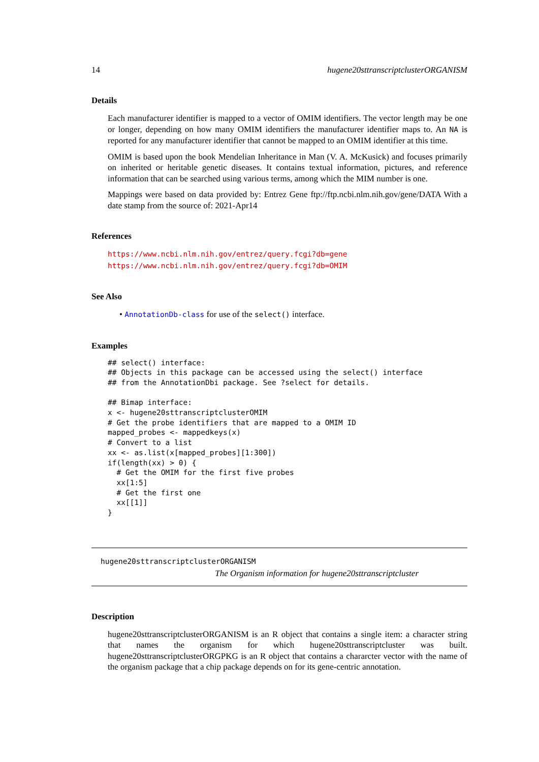14 hugene20sttranscriptclusterORGANISM
Details
Each manufacturer identifier is mapped to a vector of OMIM identifiers. The vector length may be one or longer, depending on how many OMIM identifiers the manufacturer identifier maps to. An NA is reported for any manufacturer identifier that cannot be mapped to an OMIM identifier at this time.
OMIM is based upon the book Mendelian Inheritance in Man (V. A. McKusick) and focuses primarily on inherited or heritable genetic diseases. It contains textual information, pictures, and reference information that can be searched using various terms, among which the MIM number is one.
Mappings were based on data provided by: Entrez Gene ftp://ftp.ncbi.nlm.nih.gov/gene/DATA With a date stamp from the source of: 2021-Apr14
References
https://www.ncbi.nlm.nih.gov/entrez/query.fcgi?db=gene https://www.ncbi.nlm.nih.gov/entrez/query.fcgi?db=OMIM
See Also
• AnnotationDb-class for use of the select() interface.
Examples
## select() interface:
## Objects in this package can be accessed using the select() interface
## from the AnnotationDbi package. See ?select for details.

## Bimap interface:
x <- hugene20sttranscriptclusterOMIM
# Get the probe identifiers that are mapped to a OMIM ID
mapped_probes <- mappedkeys(x)
# Convert to a list
xx <- as.list(x[mapped_probes][1:300])
if(length(xx) > 0) {
  # Get the OMIM for the first five probes
  xx[1:5]
  # Get the first one
  xx[[1]]
}
hugene20sttranscriptclusterORGANISM
The Organism information for hugene20sttranscriptcluster
Description
hugene20sttranscriptclusterORGANISM is an R object that contains a single item: a character string that names the organism for which hugene20sttranscriptcluster was built. hugene20sttranscriptclusterORGPKG is an R object that contains a chararcter vector with the name of the organism package that a chip package depends on for its gene-centric annotation.